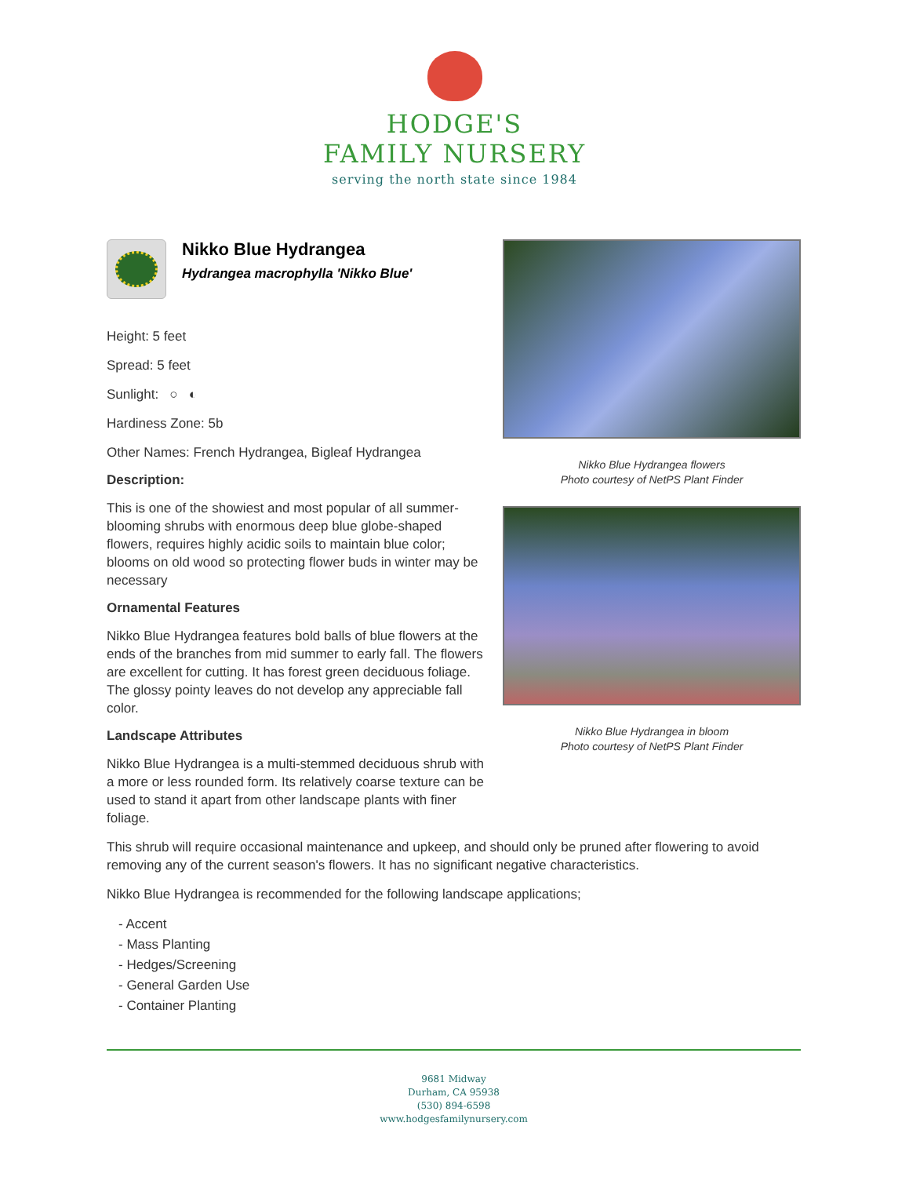HODGE'S
FAMILY NURSERY
serving the north state since 1984
Nikko Blue Hydrangea
Hydrangea macrophylla 'Nikko Blue'
Height: 5 feet
Spread: 5 feet
Sunlight: ○ ◐
Hardiness Zone: 5b
Other Names: French Hydrangea, Bigleaf Hydrangea
Description:
This is one of the showiest and most popular of all summer-blooming shrubs with enormous deep blue globe-shaped flowers, requires highly acidic soils to maintain blue color; blooms on old wood so protecting flower buds in winter may be necessary
Ornamental Features
Nikko Blue Hydrangea features bold balls of blue flowers at the ends of the branches from mid summer to early fall. The flowers are excellent for cutting. It has forest green deciduous foliage. The glossy pointy leaves do not develop any appreciable fall color.
Landscape Attributes
Nikko Blue Hydrangea is a multi-stemmed deciduous shrub with a more or less rounded form. Its relatively coarse texture can be used to stand it apart from other landscape plants with finer foliage.
Nikko Blue Hydrangea flowers
Photo courtesy of NetPS Plant Finder
Nikko Blue Hydrangea in bloom
Photo courtesy of NetPS Plant Finder
This shrub will require occasional maintenance and upkeep, and should only be pruned after flowering to avoid removing any of the current season's flowers. It has no significant negative characteristics.
Nikko Blue Hydrangea is recommended for the following landscape applications;
- Accent
- Mass Planting
- Hedges/Screening
- General Garden Use
- Container Planting
9681 Midway
Durham, CA 95938
(530) 894-6598
www.hodgesfamilynursery.com